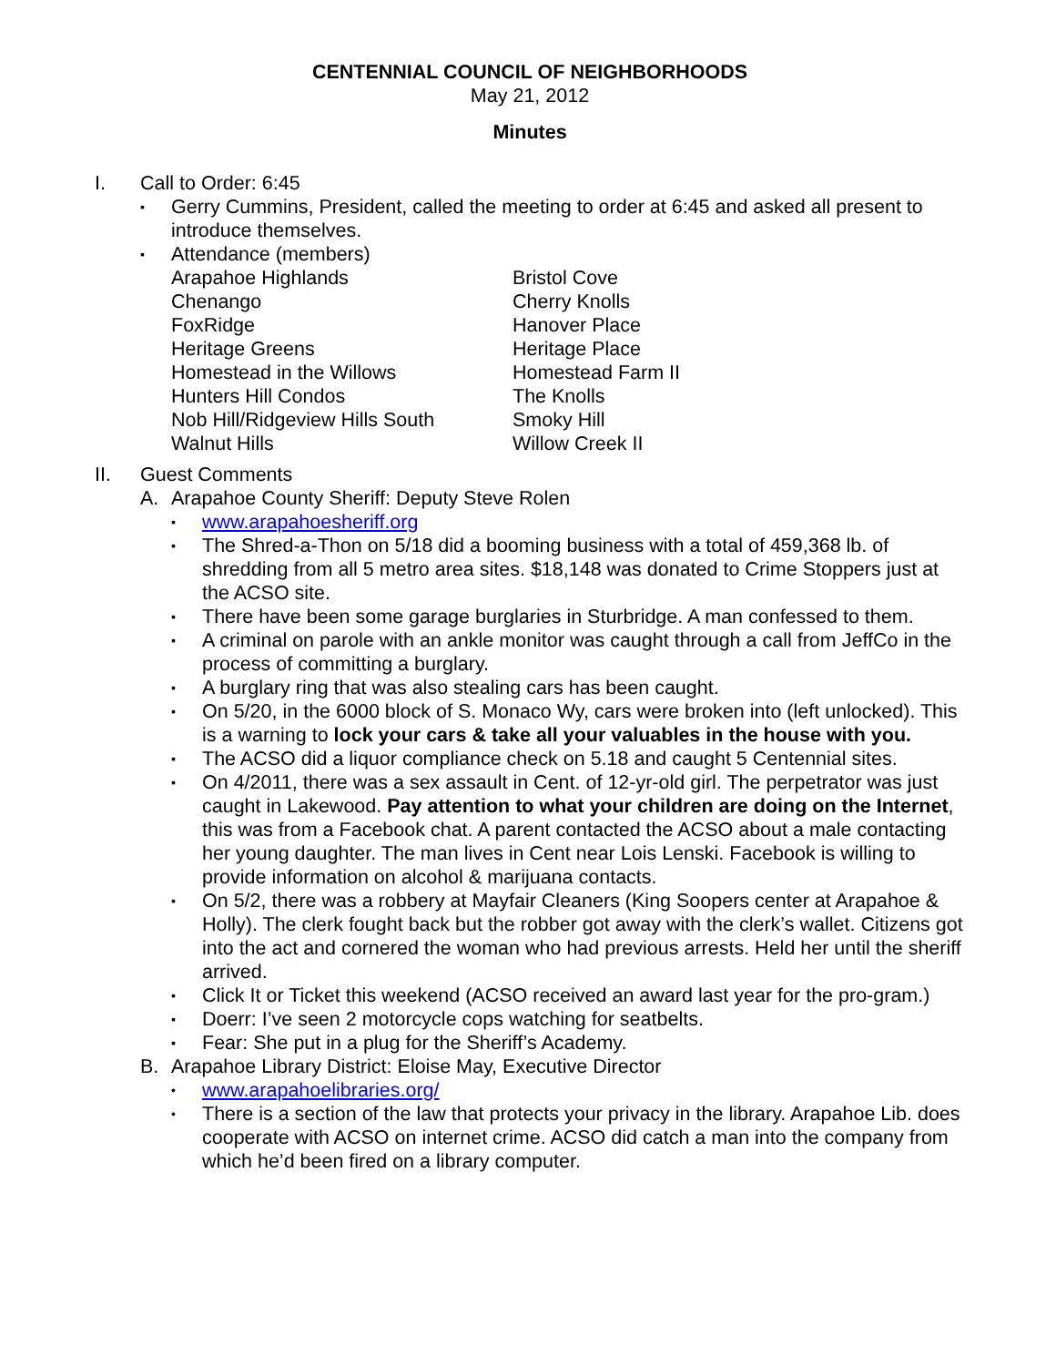CENTENNIAL COUNCIL OF NEIGHBORHOODS
May 21, 2012
Minutes
I. Call to Order: 6:45
▪ Gerry Cummins, President, called the meeting to order at 6:45 and asked all present to introduce themselves.
▪ Attendance (members)
Arapahoe Highlands
Bristol Cove
Chenango
Cherry Knolls
FoxRidge
Hanover Place
Heritage Greens
Heritage Place
Homestead in the Willows
Homestead Farm II
Hunters Hill Condos
The Knolls
Nob Hill/Ridgeview Hills South
Smoky Hill
Walnut Hills
Willow Creek II
II. Guest Comments
A. Arapahoe County Sheriff: Deputy Steve Rolen
▪ www.arapahoesheriff.org
▪ The Shred-a-Thon on 5/18 did a booming business with a total of 459,368 lb. of shredding from all 5 metro area sites. $18,148 was donated to Crime Stoppers just at the ACSO site.
▪ There have been some garage burglaries in Sturbridge. A man confessed to them.
▪ A criminal on parole with an ankle monitor was caught through a call from JeffCo in the process of committing a burglary.
▪ A burglary ring that was also stealing cars has been caught.
▪ On 5/20, in the 6000 block of S. Monaco Wy, cars were broken into (left unlocked). This is a warning to lock your cars & take all your valuables in the house with you.
▪ The ACSO did a liquor compliance check on 5.18 and caught 5 Centennial sites.
▪ On 4/2011, there was a sex assault in Cent. of 12-yr-old girl. The perpetrator was just caught in Lakewood. Pay attention to what your children are doing on the Internet, this was from a Facebook chat. A parent contacted the ACSO about a male contacting her young daughter. The man lives in Cent near Lois Lenski. Facebook is willing to provide information on alcohol & marijuana contacts.
▪ On 5/2, there was a robbery at Mayfair Cleaners (King Soopers center at Arapahoe & Holly). The clerk fought back but the robber got away with the clerk’s wallet. Citizens got into the act and cornered the woman who had previous arrests. Held her until the sheriff arrived.
▪ Click It or Ticket this weekend (ACSO received an award last year for the pro-gram.)
▪ Doerr: I’ve seen 2 motorcycle cops watching for seatbelts.
▪ Fear: She put in a plug for the Sheriff’s Academy.
B. Arapahoe Library District: Eloise May, Executive Director
• www.arapahoelibraries.org/
• There is a section of the law that protects your privacy in the library. Arapahoe Lib. does cooperate with ACSO on internet crime. ACSO did catch a man into the company from which he’d been fired on a library computer.